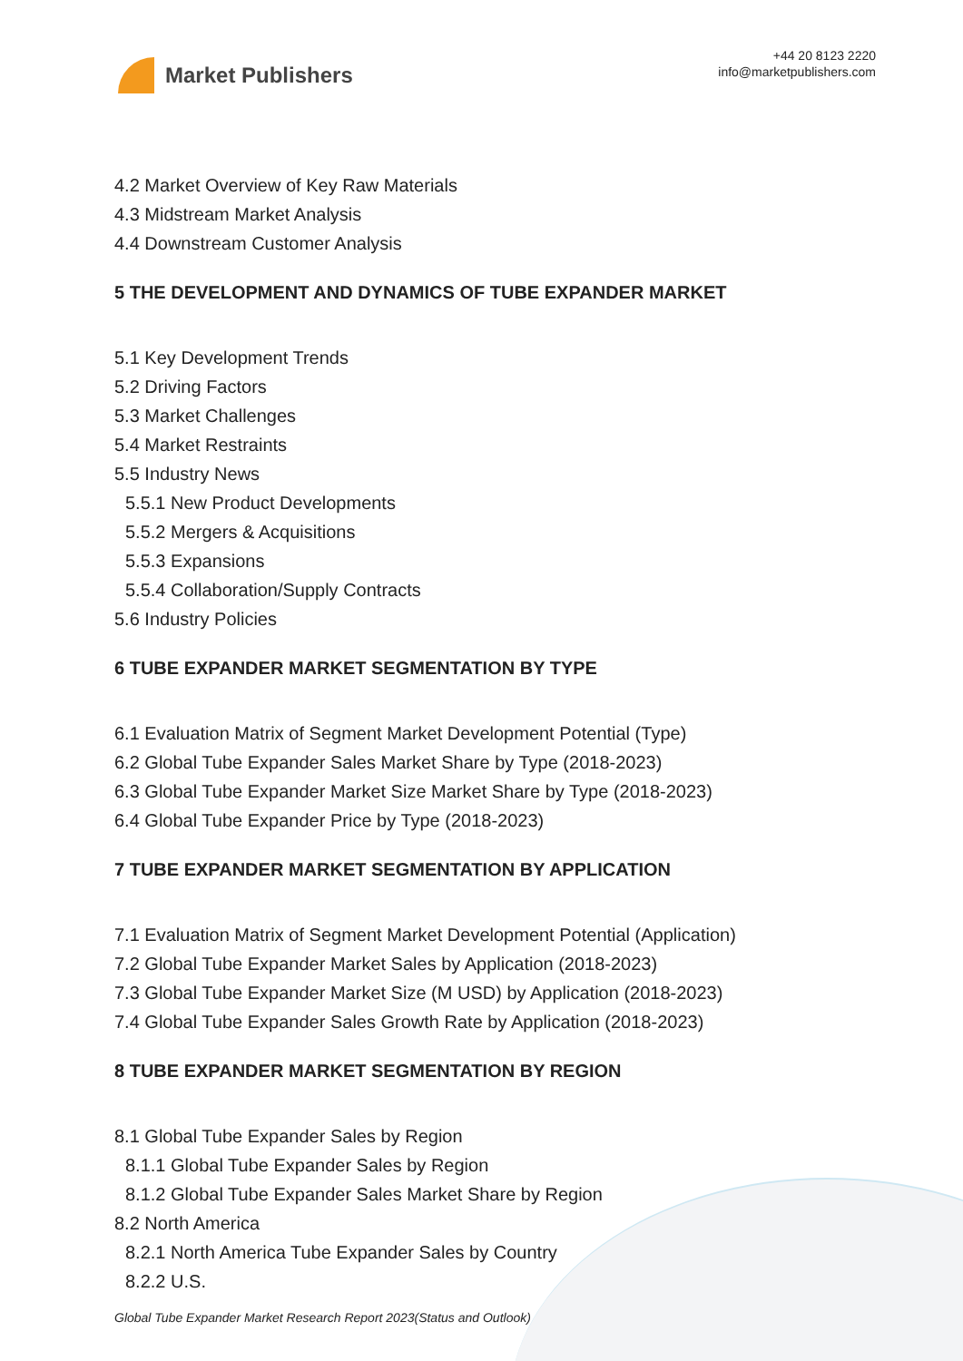Market Publishers
+44 20 8123 2220
info@marketpublishers.com
4.2 Market Overview of Key Raw Materials
4.3 Midstream Market Analysis
4.4 Downstream Customer Analysis
5 THE DEVELOPMENT AND DYNAMICS OF TUBE EXPANDER MARKET
5.1 Key Development Trends
5.2 Driving Factors
5.3 Market Challenges
5.4 Market Restraints
5.5 Industry News
5.5.1 New Product Developments
5.5.2 Mergers & Acquisitions
5.5.3 Expansions
5.5.4 Collaboration/Supply Contracts
5.6 Industry Policies
6 TUBE EXPANDER MARKET SEGMENTATION BY TYPE
6.1 Evaluation Matrix of Segment Market Development Potential (Type)
6.2 Global Tube Expander Sales Market Share by Type (2018-2023)
6.3 Global Tube Expander Market Size Market Share by Type (2018-2023)
6.4 Global Tube Expander Price by Type (2018-2023)
7 TUBE EXPANDER MARKET SEGMENTATION BY APPLICATION
7.1 Evaluation Matrix of Segment Market Development Potential (Application)
7.2 Global Tube Expander Market Sales by Application (2018-2023)
7.3 Global Tube Expander Market Size (M USD) by Application (2018-2023)
7.4 Global Tube Expander Sales Growth Rate by Application (2018-2023)
8 TUBE EXPANDER MARKET SEGMENTATION BY REGION
8.1 Global Tube Expander Sales by Region
8.1.1 Global Tube Expander Sales by Region
8.1.2 Global Tube Expander Sales Market Share by Region
8.2 North America
8.2.1 North America Tube Expander Sales by Country
8.2.2 U.S.
Global Tube Expander Market Research Report 2023(Status and Outlook)